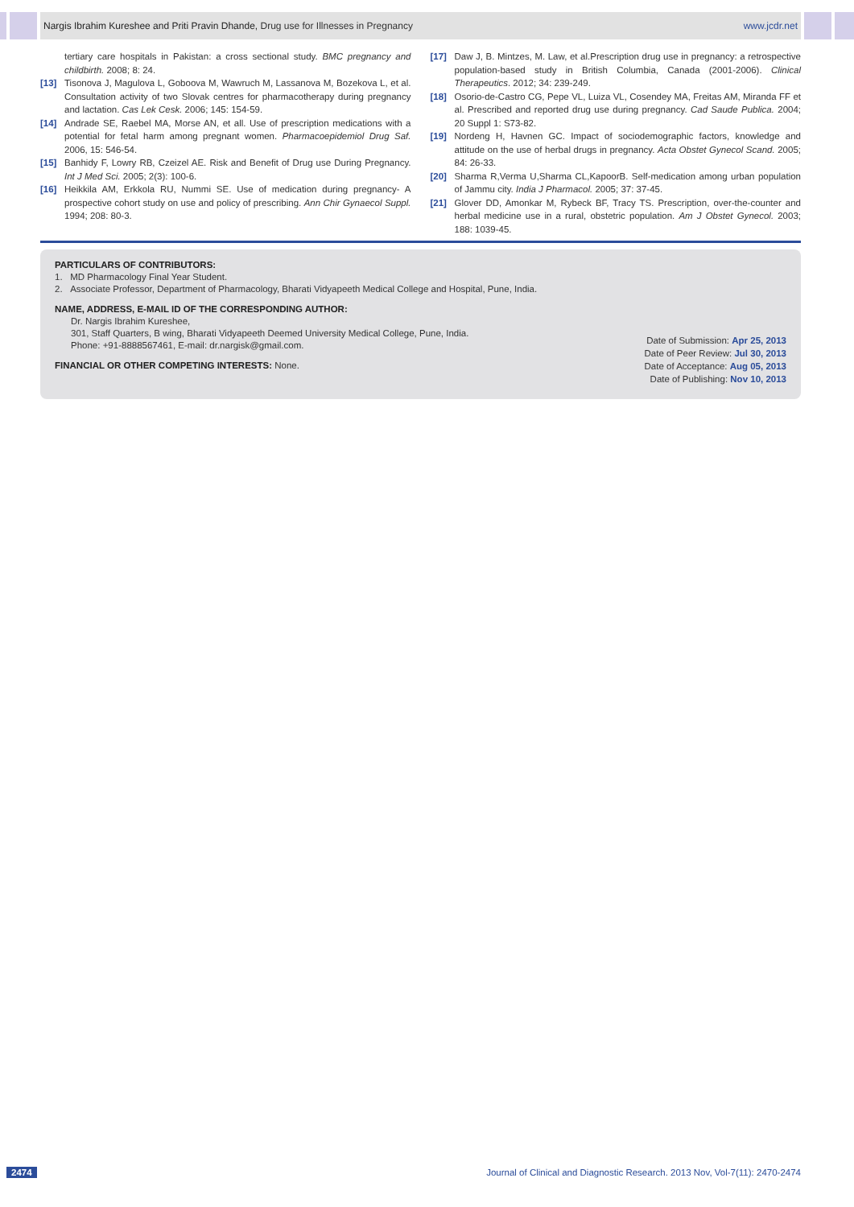Nargis Ibrahim Kureshee and Priti Pravin Dhande, Drug use for Illnesses in Pregnancy www.jcdr.net
tertiary care hospitals in Pakistan: a cross sectional study. BMC pregnancy and childbirth. 2008; 8: 24.
[13] Tisonova J, Magulova L, Goboova M, Wawruch M, Lassanova M, Bozekova L, et al. Consultation activity of two Slovak centres for pharmacotherapy during pregnancy and lactation. Cas Lek Cesk. 2006; 145: 154-59.
[14] Andrade SE, Raebel MA, Morse AN, et all. Use of prescription medications with a potential for fetal harm among pregnant women. Pharmacoepidemiol Drug Saf. 2006, 15: 546-54.
[15] Banhidy F, Lowry RB, Czeizel AE. Risk and Benefit of Drug use During Pregnancy. Int J Med Sci. 2005; 2(3): 100-6.
[16] Heikkila AM, Erkkola RU, Nummi SE. Use of medication during pregnancy- A prospective cohort study on use and policy of prescribing. Ann Chir Gynaecol Suppl. 1994; 208: 80-3.
[17] Daw J, B. Mintzes, M. Law, et al.Prescription drug use in pregnancy: a retrospective population-based study in British Columbia, Canada (2001-2006). Clinical Therapeutics. 2012; 34: 239-249.
[18] Osorio-de-Castro CG, Pepe VL, Luiza VL, Cosendey MA, Freitas AM, Miranda FF et al. Prescribed and reported drug use during pregnancy. Cad Saude Publica. 2004; 20 Suppl 1: S73-82.
[19] Nordeng H, Havnen GC. Impact of sociodemographic factors, knowledge and attitude on the use of herbal drugs in pregnancy. Acta Obstet Gynecol Scand. 2005; 84: 26-33.
[20] Sharma R,Verma U,Sharma CL,KapoorB. Self-medication among urban population of Jammu city. India J Pharmacol. 2005; 37: 37-45.
[21] Glover DD, Amonkar M, Rybeck BF, Tracy TS. Prescription, over-the-counter and herbal medicine use in a rural, obstetric population. Am J Obstet Gynecol. 2003; 188: 1039-45.
PARTICULARS OF CONTRIBUTORS:
1. MD Pharmacology Final Year Student.
2. Associate Professor, Department of Pharmacology, Bharati Vidyapeeth Medical College and Hospital, Pune, India.
NAME, ADDRESS, E-MAIL ID OF THE CORRESPONDING AUTHOR:
Dr. Nargis Ibrahim Kureshee,
301, Staff Quarters, B wing, Bharati Vidyapeeth Deemed University Medical College, Pune, India.
Phone: +91-8888567461, E-mail: dr.nargisk@gmail.com.
FINANCIAL OR OTHER COMPETING INTERESTS: None.
Date of Submission: Apr 25, 2013
Date of Peer Review: Jul 30, 2013
Date of Acceptance: Aug 05, 2013
Date of Publishing: Nov 10, 2013
2474 Journal of Clinical and Diagnostic Research. 2013 Nov, Vol-7(11): 2470-2474